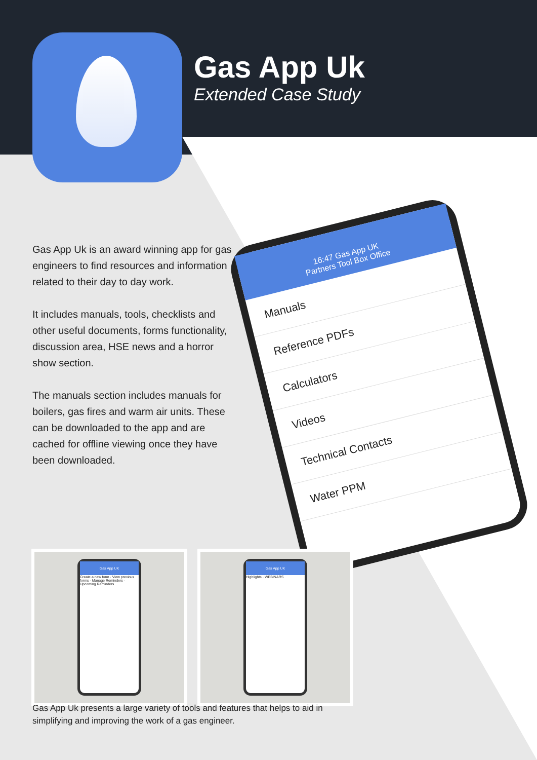Gas App Uk
Extended Case Study
Gas App Uk is an award winning app for gas engineers to find resources and information related to their day to day work.
It includes manuals, tools, checklists and other useful documents, forms functionality, discussion area, HSE news and a horror show section.
The manuals section includes manuals for boilers, gas fires and warm air units. These can be downloaded to the app and are cached for offline viewing once they have been downloaded.
16:47 Gas App UK
Partners Tool Box Office
Manuals
Reference PDFs
Calculators
Videos
Technical Contacts
Water PPM
Gas App UK
Create a new form · View previous forms · Manage Reminders · Upcoming Reminders
Gas App UK
Highlights · WEBINARS
Gas App Uk presents a large variety of tools and features that helps to aid in simplifying and improving the work of a gas engineer.